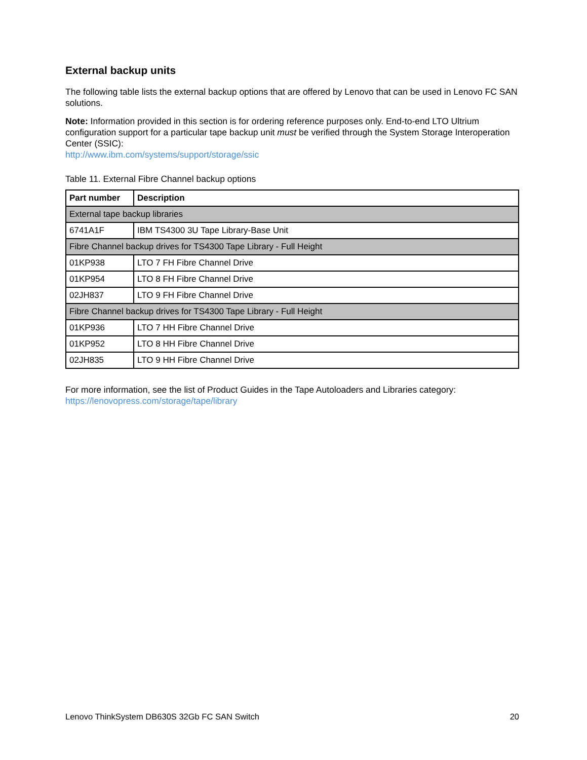External backup units
The following table lists the external backup options that are offered by Lenovo that can be used in Lenovo FC SAN solutions.
Note: Information provided in this section is for ordering reference purposes only. End-to-end LTO Ultrium configuration support for a particular tape backup unit must be verified through the System Storage Interoperation Center (SSIC):
http://www.ibm.com/systems/support/storage/ssic
Table 11. External Fibre Channel backup options
| Part number | Description |
| --- | --- |
| External tape backup libraries | |
| 6741A1F | IBM TS4300 3U Tape Library-Base Unit |
| Fibre Channel backup drives for TS4300 Tape Library - Full Height | |
| 01KP938 | LTO 7 FH Fibre Channel Drive |
| 01KP954 | LTO 8 FH Fibre Channel Drive |
| 02JH837 | LTO 9 FH Fibre Channel Drive |
| Fibre Channel backup drives for TS4300 Tape Library - Full Height | |
| 01KP936 | LTO 7 HH Fibre Channel Drive |
| 01KP952 | LTO 8 HH Fibre Channel Drive |
| 02JH835 | LTO 9 HH Fibre Channel Drive |
For more information, see the list of Product Guides in the Tape Autoloaders and Libraries category:
https://lenovopress.com/storage/tape/library
Lenovo ThinkSystem DB630S 32Gb FC SAN Switch 20